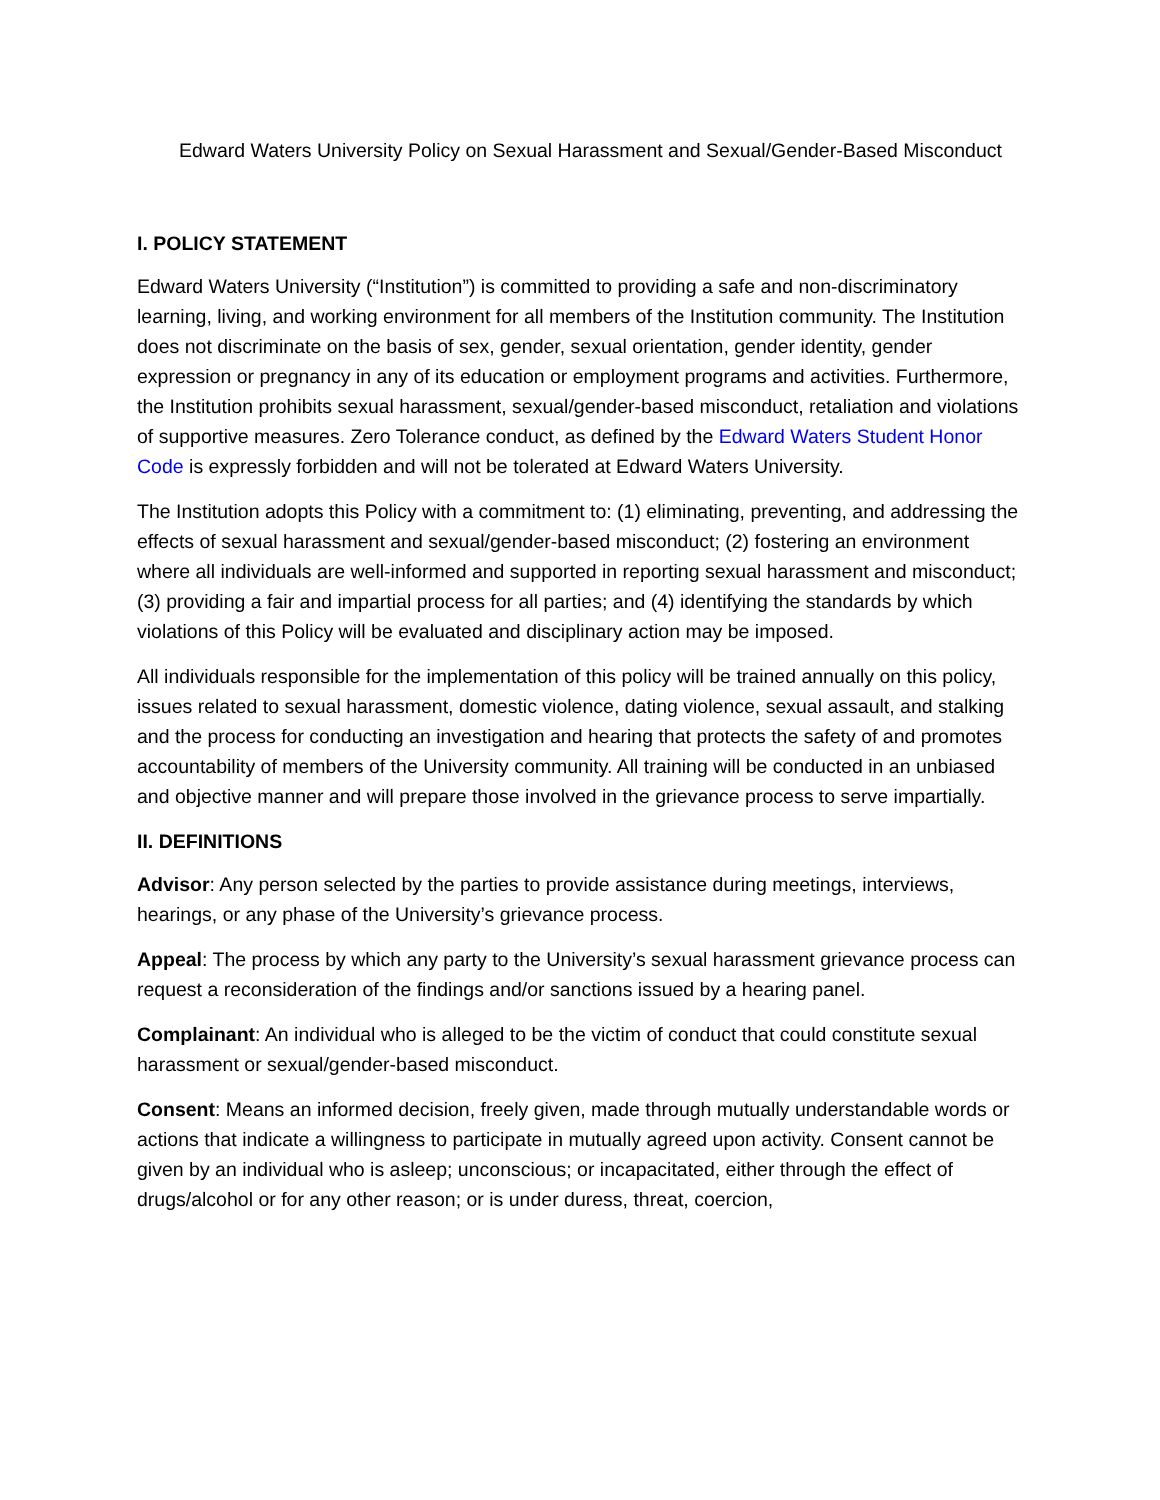Edward Waters University Policy on Sexual Harassment and Sexual/Gender-Based Misconduct
I. POLICY STATEMENT
Edward Waters University (“Institution”) is committed to providing a safe and non-discriminatory learning, living, and working environment for all members of the Institution community. The Institution does not discriminate on the basis of sex, gender, sexual orientation, gender identity, gender expression or pregnancy in any of its education or employment programs and activities. Furthermore, the Institution prohibits sexual harassment, sexual/gender-based misconduct, retaliation and violations of supportive measures. Zero Tolerance conduct, as defined by the Edward Waters Student Honor Code is expressly forbidden and will not be tolerated at Edward Waters University.
The Institution adopts this Policy with a commitment to: (1) eliminating, preventing, and addressing the effects of sexual harassment and sexual/gender-based misconduct; (2) fostering an environment where all individuals are well-informed and supported in reporting sexual harassment and misconduct; (3) providing a fair and impartial process for all parties; and (4) identifying the standards by which violations of this Policy will be evaluated and disciplinary action may be imposed.
All individuals responsible for the implementation of this policy will be trained annually on this policy, issues related to sexual harassment, domestic violence, dating violence, sexual assault, and stalking and the process for conducting an investigation and hearing that protects the safety of and promotes accountability of members of the University community. All training will be conducted in an unbiased and objective manner and will prepare those involved in the grievance process to serve impartially.
II. DEFINITIONS
Advisor: Any person selected by the parties to provide assistance during meetings, interviews, hearings, or any phase of the University’s grievance process.
Appeal: The process by which any party to the University’s sexual harassment grievance process can request a reconsideration of the findings and/or sanctions issued by a hearing panel.
Complainant: An individual who is alleged to be the victim of conduct that could constitute sexual harassment or sexual/gender-based misconduct.
Consent: Means an informed decision, freely given, made through mutually understandable words or actions that indicate a willingness to participate in mutually agreed upon activity. Consent cannot be given by an individual who is asleep; unconscious; or incapacitated, either through the effect of drugs/alcohol or for any other reason; or is under duress, threat, coercion,